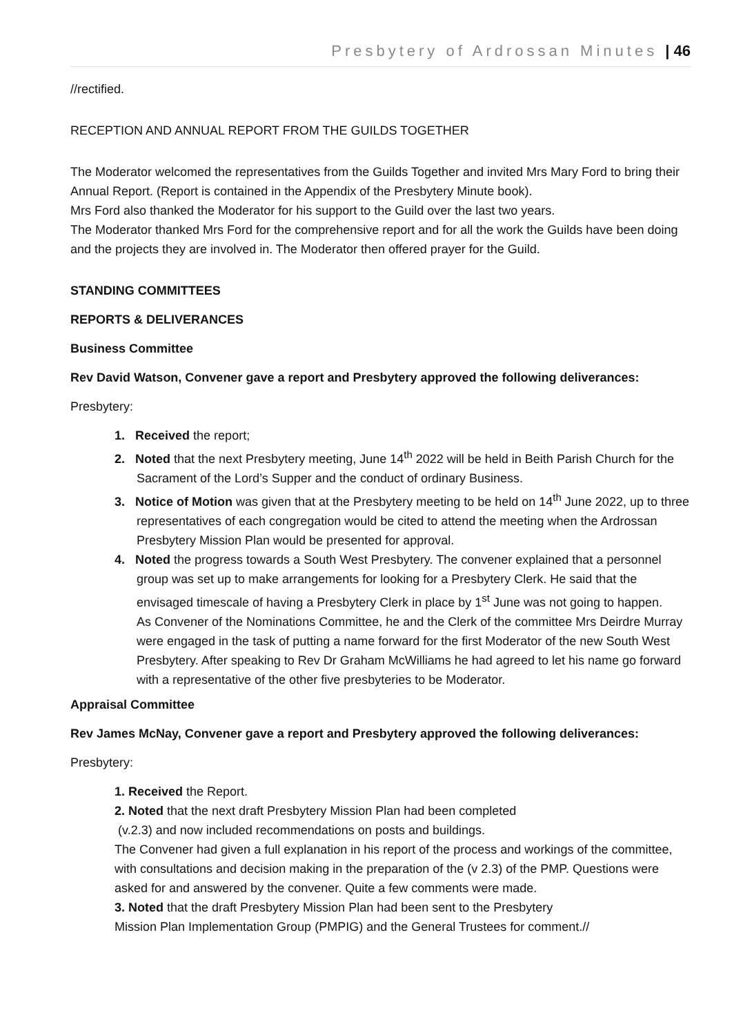Presbytery of Ardrossan Minutes | 46
//rectified.
RECEPTION AND ANNUAL REPORT FROM THE GUILDS TOGETHER
The Moderator welcomed the representatives from the Guilds Together and invited Mrs Mary Ford to bring their Annual Report. (Report is contained in the Appendix of the Presbytery Minute book).
Mrs Ford also thanked the Moderator for his support to the Guild over the last two years.
The Moderator thanked Mrs Ford for the comprehensive report and for all the work the Guilds have been doing and the projects they are involved in. The Moderator then offered prayer for the Guild.
STANDING COMMITTEES
REPORTS & DELIVERANCES
Business Committee
Rev David Watson, Convener gave a report and Presbytery approved the following deliverances:
Presbytery:
1. Received the report;
2. Noted that the next Presbytery meeting, June 14<sup>th</sup> 2022 will be held in Beith Parish Church for the Sacrament of the Lord’s Supper and the conduct of ordinary Business.
3. Notice of Motion was given that at the Presbytery meeting to be held on 14<sup>th</sup> June 2022, up to three representatives of each congregation would be cited to attend the meeting when the Ardrossan Presbytery Mission Plan would be presented for approval.
4. Noted the progress towards a South West Presbytery. The convener explained that a personnel group was set up to make arrangements for looking for a Presbytery Clerk. He said that the envisaged timescale of having a Presbytery Clerk in place by 1<sup>st</sup> June was not going to happen.
As Convener of the Nominations Committee, he and the Clerk of the committee Mrs Deirdre Murray were engaged in the task of putting a name forward for the first Moderator of the new South West Presbytery. After speaking to Rev Dr Graham McWilliams he had agreed to let his name go forward with a representative of the other five presbyteries to be Moderator.
Appraisal Committee
Rev James McNay, Convener gave a report and Presbytery approved the following deliverances:
Presbytery:
1. Received the Report.
2. Noted that the next draft Presbytery Mission Plan had been completed
(v.2.3) and now included recommendations on posts and buildings.
The Convener had given a full explanation in his report of the process and workings of the committee, with consultations and decision making in the preparation of the (v 2.3) of the PMP. Questions were asked for and answered by the convener. Quite a few comments were made.
3. Noted that the draft Presbytery Mission Plan had been sent to the Presbytery
Mission Plan Implementation Group (PMPIG) and the General Trustees for comment.//